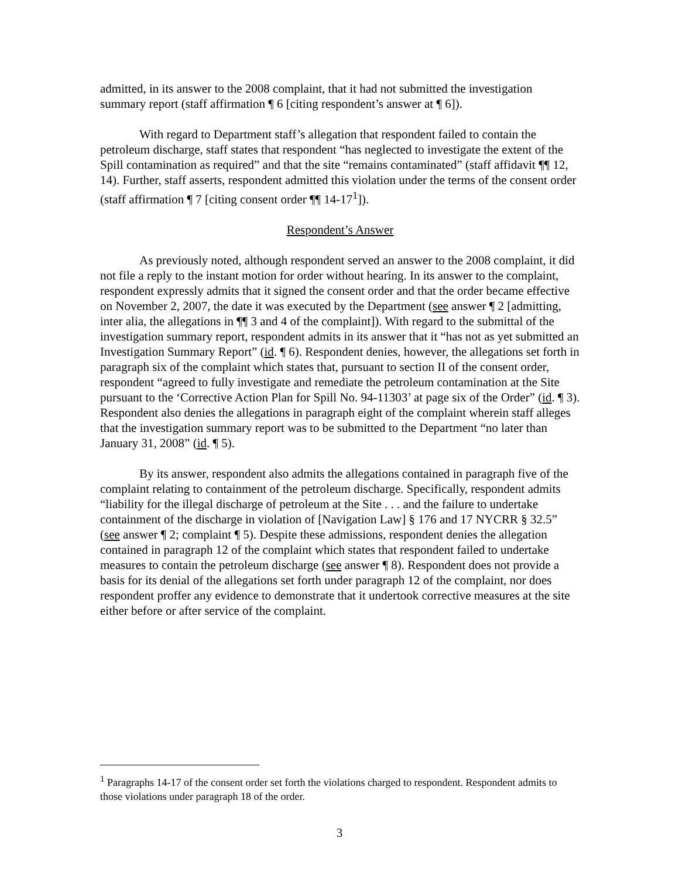admitted, in its answer to the 2008 complaint, that it had not submitted the investigation summary report (staff affirmation ¶ 6 [citing respondent’s answer at ¶ 6]).
With regard to Department staff’s allegation that respondent failed to contain the petroleum discharge, staff states that respondent “has neglected to investigate the extent of the Spill contamination as required” and that the site “remains contaminated” (staff affidavit ¶¶ 12, 14). Further, staff asserts, respondent admitted this violation under the terms of the consent order (staff affirmation ¶ 7 [citing consent order ¶¶ 14-17<sup>1</sup>]).
Respondent’s Answer
As previously noted, although respondent served an answer to the 2008 complaint, it did not file a reply to the instant motion for order without hearing. In its answer to the complaint, respondent expressly admits that it signed the consent order and that the order became effective on November 2, 2007, the date it was executed by the Department (see answer ¶ 2 [admitting, inter alia, the allegations in ¶¶ 3 and 4 of the complaint]). With regard to the submittal of the investigation summary report, respondent admits in its answer that it “has not as yet submitted an Investigation Summary Report” (id. ¶ 6). Respondent denies, however, the allegations set forth in paragraph six of the complaint which states that, pursuant to section II of the consent order, respondent “agreed to fully investigate and remediate the petroleum contamination at the Site pursuant to the ‘Corrective Action Plan for Spill No. 94-11303’ at page six of the Order” (id. ¶ 3). Respondent also denies the allegations in paragraph eight of the complaint wherein staff alleges that the investigation summary report was to be submitted to the Department “no later than January 31, 2008” (id. ¶ 5).
By its answer, respondent also admits the allegations contained in paragraph five of the complaint relating to containment of the petroleum discharge. Specifically, respondent admits “liability for the illegal discharge of petroleum at the Site . . . and the failure to undertake containment of the discharge in violation of [Navigation Law] § 176 and 17 NYCRR § 32.5” (see answer ¶ 2; complaint ¶ 5). Despite these admissions, respondent denies the allegation contained in paragraph 12 of the complaint which states that respondent failed to undertake measures to contain the petroleum discharge (see answer ¶ 8). Respondent does not provide a basis for its denial of the allegations set forth under paragraph 12 of the complaint, nor does respondent proffer any evidence to demonstrate that it undertook corrective measures at the site either before or after service of the complaint.
<sup>1</sup> Paragraphs 14-17 of the consent order set forth the violations charged to respondent. Respondent admits to those violations under paragraph 18 of the order.
3